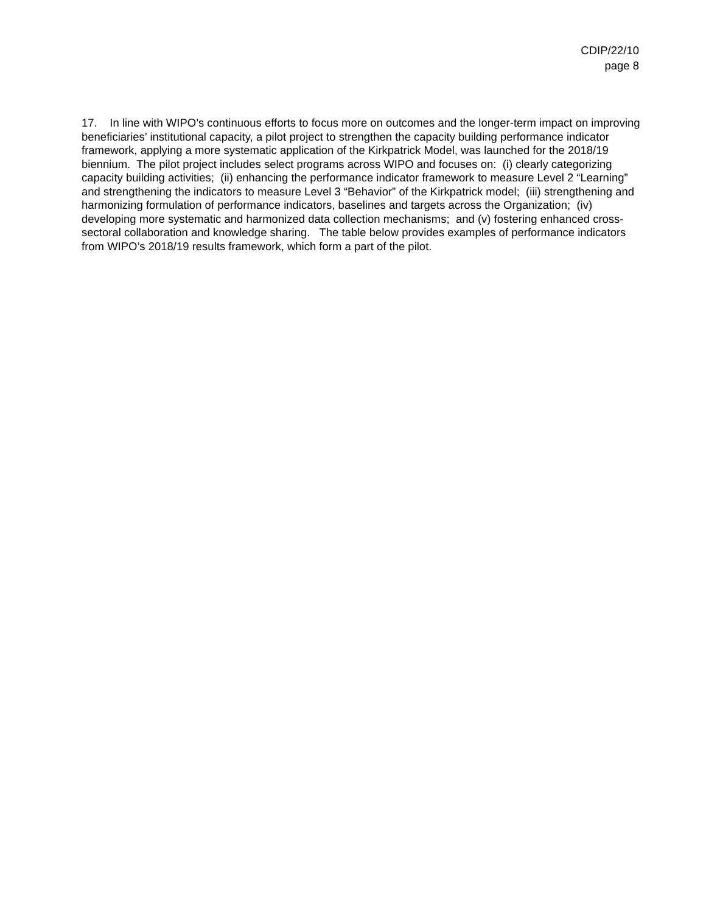CDIP/22/10
page 8
17. In line with WIPO’s continuous efforts to focus more on outcomes and the longer-term impact on improving beneficiaries’ institutional capacity, a pilot project to strengthen the capacity building performance indicator framework, applying a more systematic application of the Kirkpatrick Model, was launched for the 2018/19 biennium. The pilot project includes select programs across WIPO and focuses on: (i) clearly categorizing capacity building activities; (ii) enhancing the performance indicator framework to measure Level 2 “Learning” and strengthening the indicators to measure Level 3 “Behavior” of the Kirkpatrick model; (iii) strengthening and harmonizing formulation of performance indicators, baselines and targets across the Organization; (iv) developing more systematic and harmonized data collection mechanisms; and (v) fostering enhanced cross-sectoral collaboration and knowledge sharing. The table below provides examples of performance indicators from WIPO’s 2018/19 results framework, which form a part of the pilot.